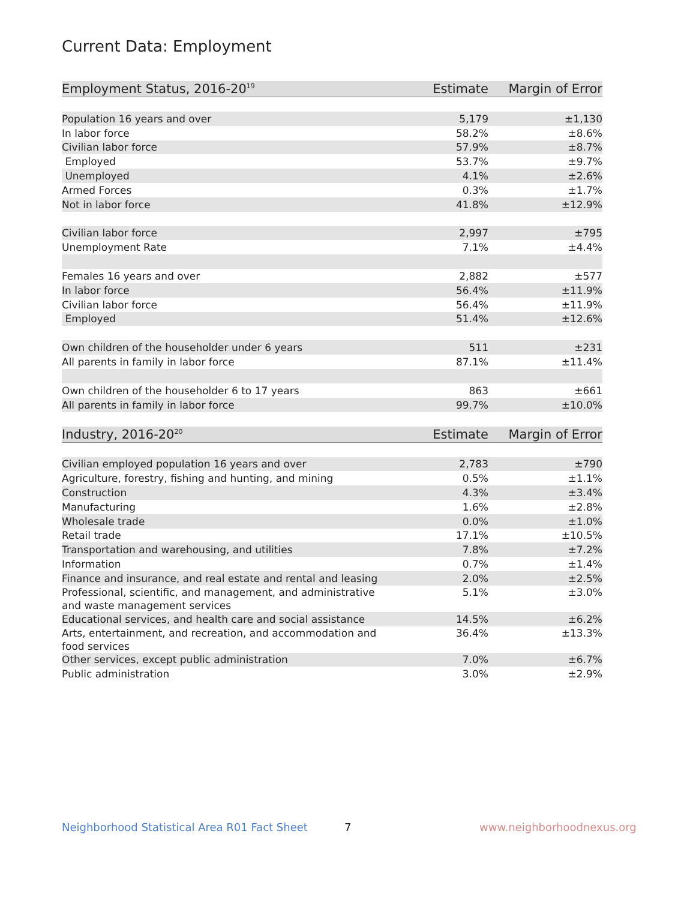Current Data: Employment
| Employment Status, 2016-20<sup>19</sup> | Estimate | Margin of Error |
| --- | --- | --- |
| Population 16 years and over | 5,179 | ±1,130 |
| In labor force | 58.2% | ±8.6% |
| Civilian labor force | 57.9% | ±8.7% |
| Employed | 53.7% | ±9.7% |
| Unemployed | 4.1% | ±2.6% |
| Armed Forces | 0.3% | ±1.7% |
| Not in labor force | 41.8% | ±12.9% |
| Civilian labor force | 2,997 | ±795 |
| Unemployment Rate | 7.1% | ±4.4% |
| Females 16 years and over | 2,882 | ±577 |
| In labor force | 56.4% | ±11.9% |
| Civilian labor force | 56.4% | ±11.9% |
| Employed | 51.4% | ±12.6% |
| Own children of the householder under 6 years | 511 | ±231 |
| All parents in family in labor force | 87.1% | ±11.4% |
| Own children of the householder 6 to 17 years | 863 | ±661 |
| All parents in family in labor force | 99.7% | ±10.0% |
| Industry, 2016-20<sup>20</sup> | Estimate | Margin of Error |
| Civilian employed population 16 years and over | 2,783 | ±790 |
| Agriculture, forestry, fishing and hunting, and mining | 0.5% | ±1.1% |
| Construction | 4.3% | ±3.4% |
| Manufacturing | 1.6% | ±2.8% |
| Wholesale trade | 0.0% | ±1.0% |
| Retail trade | 17.1% | ±10.5% |
| Transportation and warehousing, and utilities | 7.8% | ±7.2% |
| Information | 0.7% | ±1.4% |
| Finance and insurance, and real estate and rental and leasing | 2.0% | ±2.5% |
| Professional, scientific, and management, and administrative and waste management services | 5.1% | ±3.0% |
| Educational services, and health care and social assistance | 14.5% | ±6.2% |
| Arts, entertainment, and recreation, and accommodation and food services | 36.4% | ±13.3% |
| Other services, except public administration | 7.0% | ±6.7% |
| Public administration | 3.0% | ±2.9% |
Neighborhood Statistical Area R01 Fact Sheet
7 www.neighborhoodnexus.org